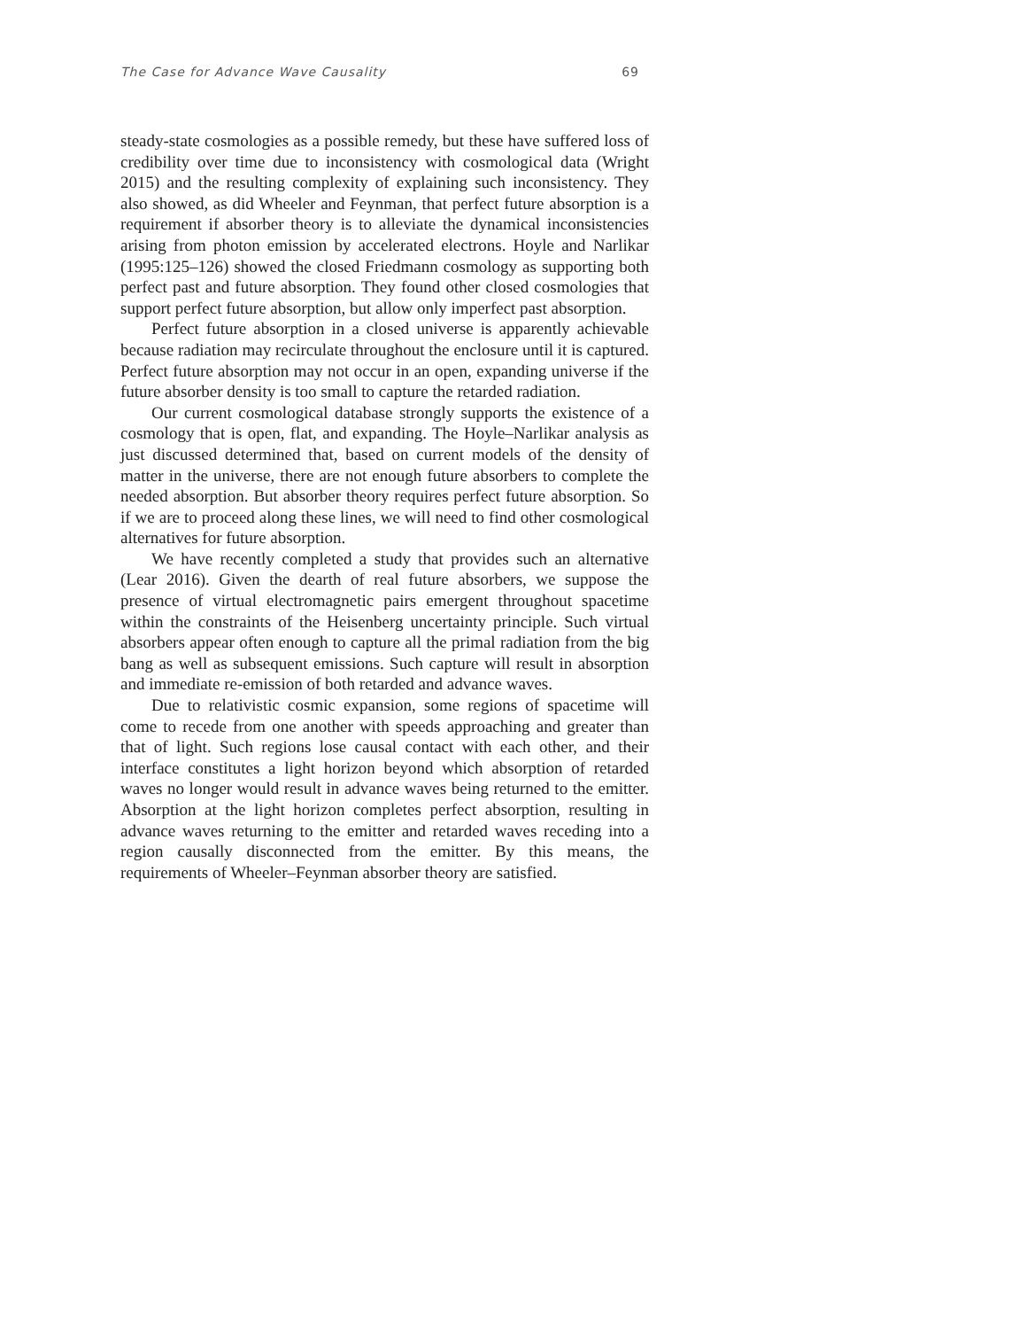The Case for Advance Wave Causality 69
steady-state cosmologies as a possible remedy, but these have suffered loss of credibility over time due to inconsistency with cosmological data (Wright 2015) and the resulting complexity of explaining such inconsistency. They also showed, as did Wheeler and Feynman, that perfect future absorption is a requirement if absorber theory is to alleviate the dynamical inconsistencies arising from photon emission by accelerated electrons. Hoyle and Narlikar (1995:125–126) showed the closed Friedmann cosmology as supporting both perfect past and future absorption. They found other closed cosmologies that support perfect future absorption, but allow only imperfect past absorption.
Perfect future absorption in a closed universe is apparently achievable because radiation may recirculate throughout the enclosure until it is captured. Perfect future absorption may not occur in an open, expanding universe if the future absorber density is too small to capture the retarded radiation.
Our current cosmological database strongly supports the existence of a cosmology that is open, flat, and expanding. The Hoyle–Narlikar analysis as just discussed determined that, based on current models of the density of matter in the universe, there are not enough future absorbers to complete the needed absorption. But absorber theory requires perfect future absorption. So if we are to proceed along these lines, we will need to find other cosmological alternatives for future absorption.
We have recently completed a study that provides such an alternative (Lear 2016). Given the dearth of real future absorbers, we suppose the presence of virtual electromagnetic pairs emergent throughout spacetime within the constraints of the Heisenberg uncertainty principle. Such virtual absorbers appear often enough to capture all the primal radiation from the big bang as well as subsequent emissions. Such capture will result in absorption and immediate re-emission of both retarded and advance waves.
Due to relativistic cosmic expansion, some regions of spacetime will come to recede from one another with speeds approaching and greater than that of light. Such regions lose causal contact with each other, and their interface constitutes a light horizon beyond which absorption of retarded waves no longer would result in advance waves being returned to the emitter. Absorption at the light horizon completes perfect absorption, resulting in advance waves returning to the emitter and retarded waves receding into a region causally disconnected from the emitter. By this means, the requirements of Wheeler–Feynman absorber theory are satisfied.